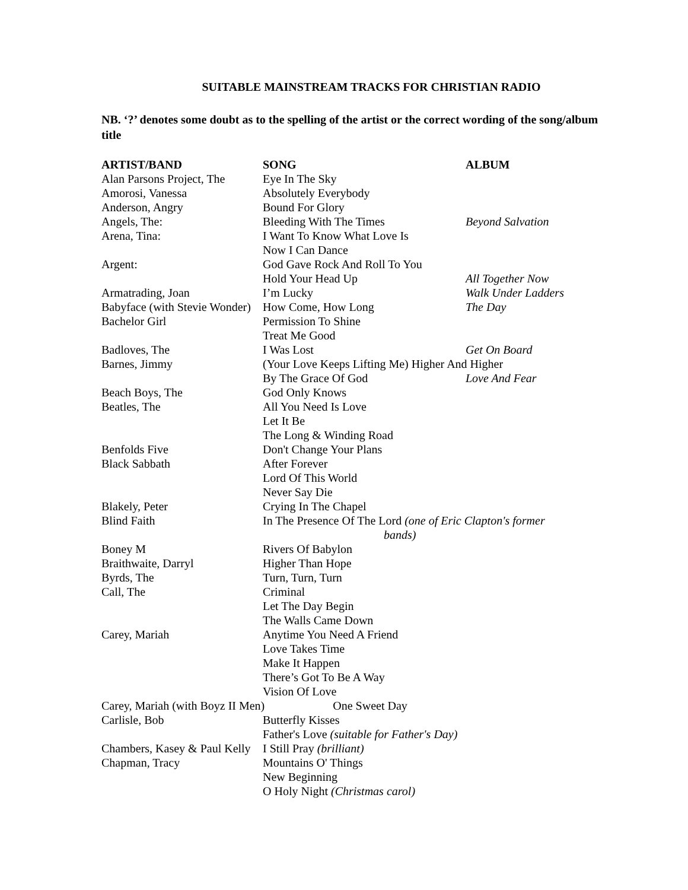SUITABLE MAINSTREAM TRACKS FOR CHRISTIAN RADIO
NB. ‘?’ denotes some doubt as to the spelling of the artist or the correct wording of the song/album title
| ARTIST/BAND | SONG | ALBUM |
| --- | --- | --- |
| Alan Parsons Project, The | Eye In The Sky | |
| Amorosi, Vanessa | Absolutely Everybody | |
| Anderson, Angry | Bound For Glory | |
| Angels, The: | Bleeding With The Times | Beyond Salvation |
| Arena, Tina: | I Want To Know What Love Is | |
| | Now I Can Dance | |
| Argent: | God Gave Rock And Roll To You | |
| | Hold Your Head Up | All Together Now |
| Armatrading, Joan | I’m Lucky | Walk Under Ladders |
| Babyface (with Stevie Wonder) | How Come, How Long | The Day |
| Bachelor Girl | Permission To Shine | |
| | Treat Me Good | |
| Badloves, The | I Was Lost | Get On Board |
| Barnes, Jimmy | (Your Love Keeps Lifting Me) Higher And Higher | |
| | By The Grace Of God | Love And Fear |
| Beach Boys, The | God Only Knows | |
| Beatles, The | All You Need Is Love | |
| | Let It Be | |
| | The Long & Winding Road | |
| Benfolds Five | Don't Change Your Plans | |
| Black Sabbath | After Forever | |
| | Lord Of This World | |
| | Never Say Die | |
| Blakely, Peter | Crying In The Chapel | |
| Blind Faith | In The Presence Of The Lord (one of Eric Clapton's former bands) | |
| Boney M | Rivers Of Babylon | |
| Braithwaite, Darryl | Higher Than Hope | |
| Byrds, The | Turn, Turn, Turn | |
| Call, The | Criminal | |
| | Let The Day Begin | |
| | The Walls Came Down | |
| Carey, Mariah | Anytime You Need A Friend | |
| | Love Takes Time | |
| | Make It Happen | |
| | There’s Got To Be A Way | |
| | Vision Of Love | |
| Carey, Mariah (with Boyz II Men) One Sweet Day | | |
| Carlisle, Bob | Butterfly Kisses | |
| | Father's Love (suitable for Father's Day) | |
| Chambers, Kasey & Paul Kelly | I Still Pray (brilliant) | |
| Chapman, Tracy | Mountains O' Things | |
| | New Beginning | |
| | O Holy Night (Christmas carol) | |